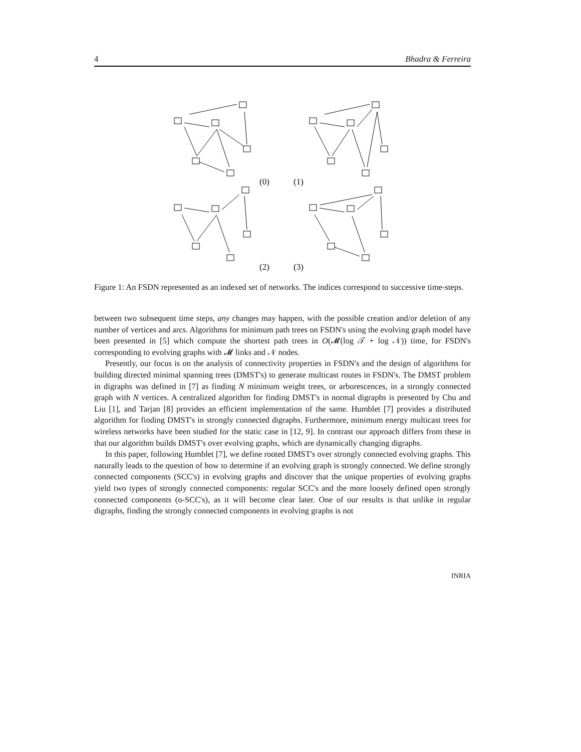4 Bhadra & Ferreira
(0)
(1)
(2)
(3)
Figure 1: An FSDN represented as an indexed set of networks. The indices correspond to successive time-steps.
between two subsequent time steps, any changes may happen, with the possible creation and/or deletion of any number of vertices and arcs. Algorithms for minimum path trees on FSDN's using the evolving graph model have been presented in [5] which compute the shortest path trees in O(𝓜(log 𝒯 + log 𝒩)) time, for FSDN's corresponding to evolving graphs with 𝓜 links and 𝒩 nodes.
Presently, our focus is on the analysis of connectivity properties in FSDN's and the design of algorithms for building directed minimal spanning trees (DMST's) to generate multicast routes in FSDN's. The DMST problem in digraphs was defined in [7] as finding N minimum weight trees, or arborescences, in a strongly connected graph with N vertices. A centralized algorithm for finding DMST's in normal digraphs is presented by Chu and Liu [1], and Tarjan [8] provides an efficient implementation of the same. Humblet [7] provides a distributed algorithm for finding DMST's in strongly connected digraphs. Furthermore, minimum energy multicast trees for wireless networks have been studied for the static case in [12, 9]. In contrast our approach differs from these in that our algorithm builds DMST's over evolving graphs, which are dynamically changing digraphs.
In this paper, following Humblet [7], we define rooted DMST's over strongly connected evolving graphs. This naturally leads to the question of how to determine if an evolving graph is strongly connected. We define strongly connected components (SCC's) in evolving graphs and discover that the unique properties of evolving graphs yield two types of strongly connected components: regular SCC's and the more loosely defined open strongly connected components (o-SCC's), as it will become clear later. One of our results is that unlike in regular digraphs, finding the strongly connected components in evolving graphs is not
INRIA